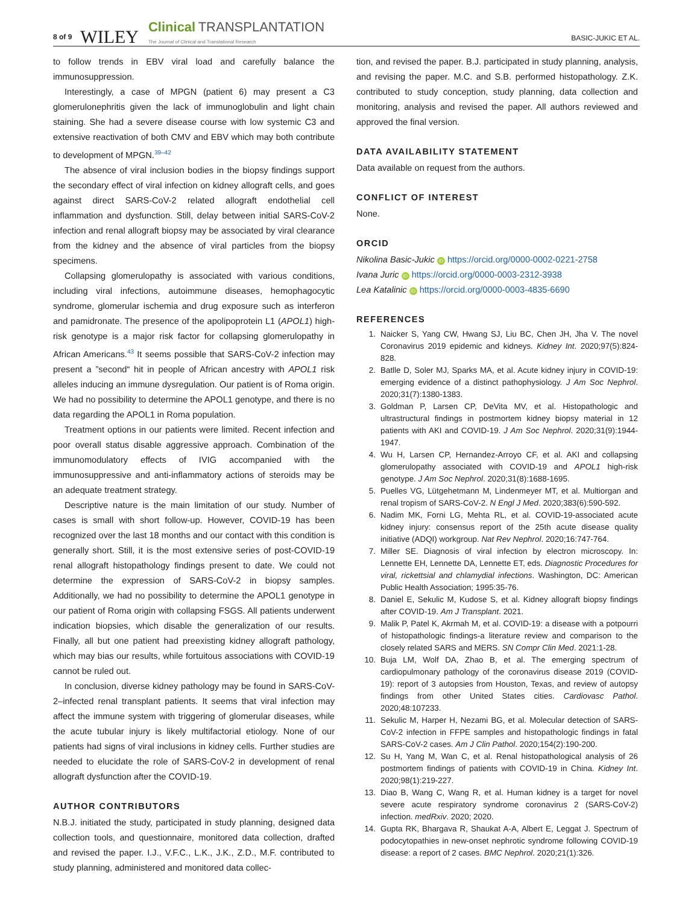8 of 9 WILEY Clinical TRANSPLANTATION
The Journal of Clinical and Translational Research BASIC-JUKIC ET AL.
to follow trends in EBV viral load and carefully balance the immunosuppression.
Interestingly, a case of MPGN (patient 6) may present a C3 glomerulonephritis given the lack of immunoglobulin and light chain staining. She had a severe disease course with low systemic C3 and extensive reactivation of both CMV and EBV which may both contribute to development of MPGN.<sup>39–42</sup>
The absence of viral inclusion bodies in the biopsy findings support the secondary effect of viral infection on kidney allograft cells, and goes against direct SARS-CoV-2 related allograft endothelial cell inflammation and dysfunction. Still, delay between initial SARS-CoV-2 infection and renal allograft biopsy may be associated by viral clearance from the kidney and the absence of viral particles from the biopsy specimens.
Collapsing glomerulopathy is associated with various conditions, including viral infections, autoimmune diseases, hemophagocytic syndrome, glomerular ischemia and drug exposure such as interferon and pamidronate. The presence of the apolipoprotein L1 (APOL1) high-risk genotype is a major risk factor for collapsing glomerulopathy in African Americans.<sup>43</sup> It seems possible that SARS-CoV-2 infection may present a ”second“ hit in people of African ancestry with APOL1 risk alleles inducing an immune dysregulation. Our patient is of Roma origin. We had no possibility to determine the APOL1 genotype, and there is no data regarding the APOL1 in Roma population.
Treatment options in our patients were limited. Recent infection and poor overall status disable aggressive approach. Combination of the immunomodulatory effects of IVIG accompanied with the immunosuppressive and anti-inflammatory actions of steroids may be an adequate treatment strategy.
Descriptive nature is the main limitation of our study. Number of cases is small with short follow-up. However, COVID-19 has been recognized over the last 18 months and our contact with this condition is generally short. Still, it is the most extensive series of post-COVID-19 renal allograft histopathology findings present to date. We could not determine the expression of SARS-CoV-2 in biopsy samples. Additionally, we had no possibility to determine the APOL1 genotype in our patient of Roma origin with collapsing FSGS. All patients underwent indication biopsies, which disable the generalization of our results. Finally, all but one patient had preexisting kidney allograft pathology, which may bias our results, while fortuitous associations with COVID-19 cannot be ruled out.
In conclusion, diverse kidney pathology may be found in SARS-CoV-2–infected renal transplant patients. It seems that viral infection may affect the immune system with triggering of glomerular diseases, while the acute tubular injury is likely multifactorial etiology. None of our patients had signs of viral inclusions in kidney cells. Further studies are needed to elucidate the role of SARS-CoV-2 in development of renal allograft dysfunction after the COVID-19.
AUTHOR CONTRIBUTORS
N.B.J. initiated the study, participated in study planning, designed data collection tools, and questionnaire, monitored data collection, drafted and revised the paper. I.J., V.F.C., L.K., J.K., Z.D., M.F. contributed to study planning, administered and monitored data collec-
tion, and revised the paper. B.J. participated in study planning, analysis, and revising the paper. M.C. and S.B. performed histopathology. Z.K. contributed to study conception, study planning, data collection and monitoring, analysis and revised the paper. All authors reviewed and approved the final version.
DATA AVAILABILITY STATEMENT
Data available on request from the authors.
CONFLICT OF INTEREST
None.
ORCID
Nikolina Basic-Jukic iD https://orcid.org/0000-0002-0221-2758
Ivana Juric iD https://orcid.org/0000-0003-2312-3938
Lea Katalinic iD https://orcid.org/0000-0003-4835-6690
REFERENCES
1. Naicker S, Yang CW, Hwang SJ, Liu BC, Chen JH, Jha V. The novel Coronavirus 2019 epidemic and kidneys. Kidney Int. 2020;97(5):824-828.
2. Batlle D, Soler MJ, Sparks MA, et al. Acute kidney injury in COVID-19: emerging evidence of a distinct pathophysiology. J Am Soc Nephrol. 2020;31(7):1380-1383.
3. Goldman P, Larsen CP, DeVita MV, et al. Histopathologic and ultrastructural findings in postmortem kidney biopsy material in 12 patients with AKI and COVID-19. J Am Soc Nephrol. 2020;31(9):1944-1947.
4. Wu H, Larsen CP, Hernandez-Arroyo CF, et al. AKI and collapsing glomerulopathy associated with COVID-19 and APOL1 high-risk genotype. J Am Soc Nephrol. 2020;31(8):1688-1695.
5. Puelles VG, Lütgehetmann M, Lindenmeyer MT, et al. Multiorgan and renal tropism of SARS-CoV-2. N Engl J Med. 2020;383(6):590-592.
6. Nadim MK, Forni LG, Mehta RL, et al. COVID-19-associated acute kidney injury: consensus report of the 25th acute disease quality initiative (ADQI) workgroup. Nat Rev Nephrol. 2020;16:747-764.
7. Miller SE. Diagnosis of viral infection by electron microscopy. In: Lennette EH, Lennette DA, Lennette ET, eds. Diagnostic Procedures for viral, rickettsial and chlamydial infections. Washington, DC: American Public Health Association; 1995:35-76.
8. Daniel E, Sekulic M, Kudose S, et al. Kidney allograft biopsy findings after COVID-19. Am J Transplant. 2021.
9. Malik P, Patel K, Akrmah M, et al. COVID-19: a disease with a potpourri of histopathologic findings-a literature review and comparison to the closely related SARS and MERS. SN Compr Clin Med. 2021:1-28.
10. Buja LM, Wolf DA, Zhao B, et al. The emerging spectrum of cardiopulmonary pathology of the coronavirus disease 2019 (COVID-19): report of 3 autopsies from Houston, Texas, and review of autopsy findings from other United States cities. Cardiovasc Pathol. 2020;48:107233.
11. Sekulic M, Harper H, Nezami BG, et al. Molecular detection of SARS-CoV-2 infection in FFPE samples and histopathologic findings in fatal SARS-CoV-2 cases. Am J Clin Pathol. 2020;154(2):190-200.
12. Su H, Yang M, Wan C, et al. Renal histopathological analysis of 26 postmortem findings of patients with COVID-19 in China. Kidney Int. 2020;98(1):219-227.
13. Diao B, Wang C, Wang R, et al. Human kidney is a target for novel severe acute respiratory syndrome coronavirus 2 (SARS-CoV-2) infection. medRxiv. 2020; 2020.
14. Gupta RK, Bhargava R, Shaukat A-A, Albert E, Leggat J. Spectrum of podocytopathies in new-onset nephrotic syndrome following COVID-19 disease: a report of 2 cases. BMC Nephrol. 2020;21(1):326.